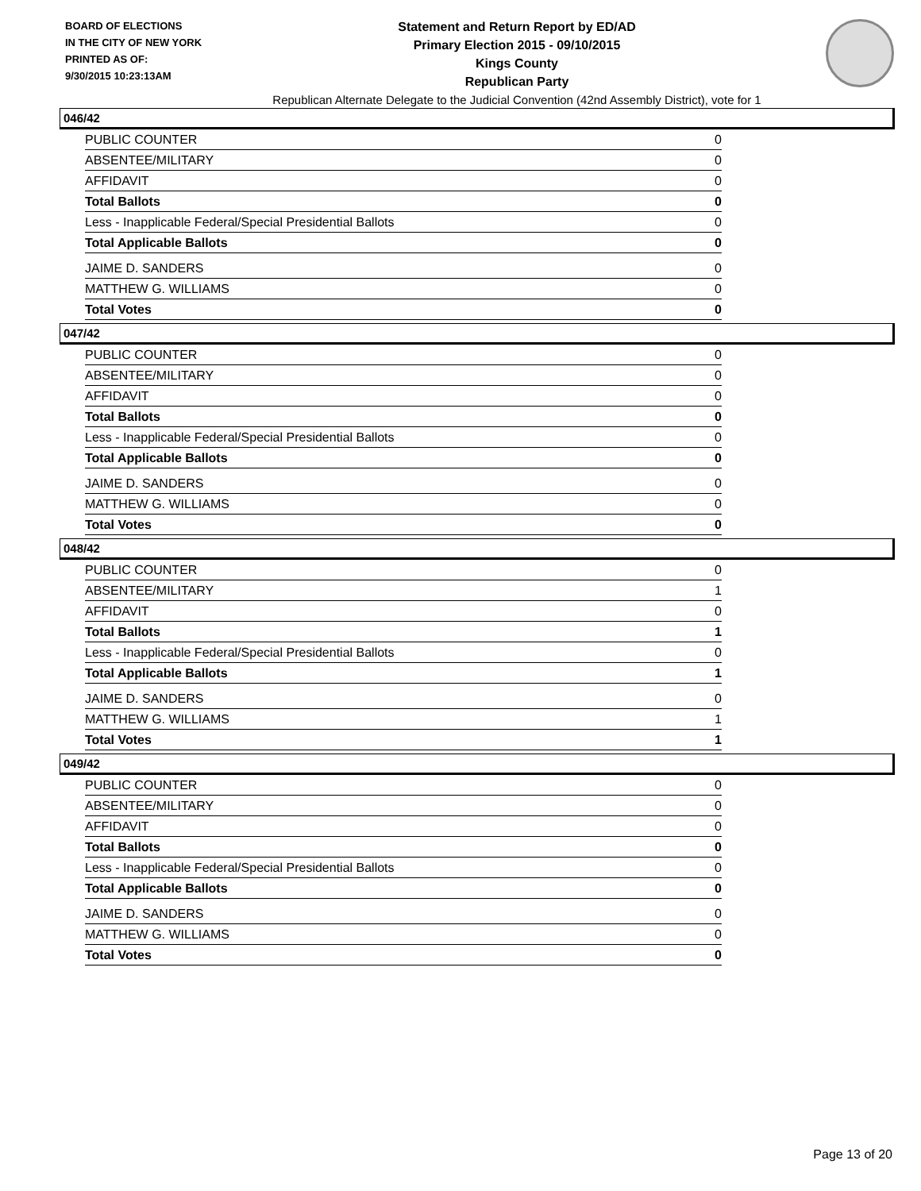BOARD OF ELECTIONS
IN THE CITY OF NEW YORK
PRINTED AS OF:
9/30/2015 10:23:13AM
Statement and Return Report by ED/AD
Primary Election 2015 - 09/10/2015
Kings County
Republican Party
Republican Alternate Delegate to the Judicial Convention (42nd Assembly District), vote for 1
046/42
| PUBLIC COUNTER | 0 |
| ABSENTEE/MILITARY | 0 |
| AFFIDAVIT | 0 |
| Total Ballots | 0 |
| Less - Inapplicable Federal/Special Presidential Ballots | 0 |
| Total Applicable Ballots | 0 |
| JAIME D. SANDERS | 0 |
| MATTHEW G. WILLIAMS | 0 |
| Total Votes | 0 |
047/42
| PUBLIC COUNTER | 0 |
| ABSENTEE/MILITARY | 0 |
| AFFIDAVIT | 0 |
| Total Ballots | 0 |
| Less - Inapplicable Federal/Special Presidential Ballots | 0 |
| Total Applicable Ballots | 0 |
| JAIME D. SANDERS | 0 |
| MATTHEW G. WILLIAMS | 0 |
| Total Votes | 0 |
048/42
| PUBLIC COUNTER | 0 |
| ABSENTEE/MILITARY | 1 |
| AFFIDAVIT | 0 |
| Total Ballots | 1 |
| Less - Inapplicable Federal/Special Presidential Ballots | 0 |
| Total Applicable Ballots | 1 |
| JAIME D. SANDERS | 0 |
| MATTHEW G. WILLIAMS | 1 |
| Total Votes | 1 |
049/42
| PUBLIC COUNTER | 0 |
| ABSENTEE/MILITARY | 0 |
| AFFIDAVIT | 0 |
| Total Ballots | 0 |
| Less - Inapplicable Federal/Special Presidential Ballots | 0 |
| Total Applicable Ballots | 0 |
| JAIME D. SANDERS | 0 |
| MATTHEW G. WILLIAMS | 0 |
| Total Votes | 0 |
Page 13 of 20